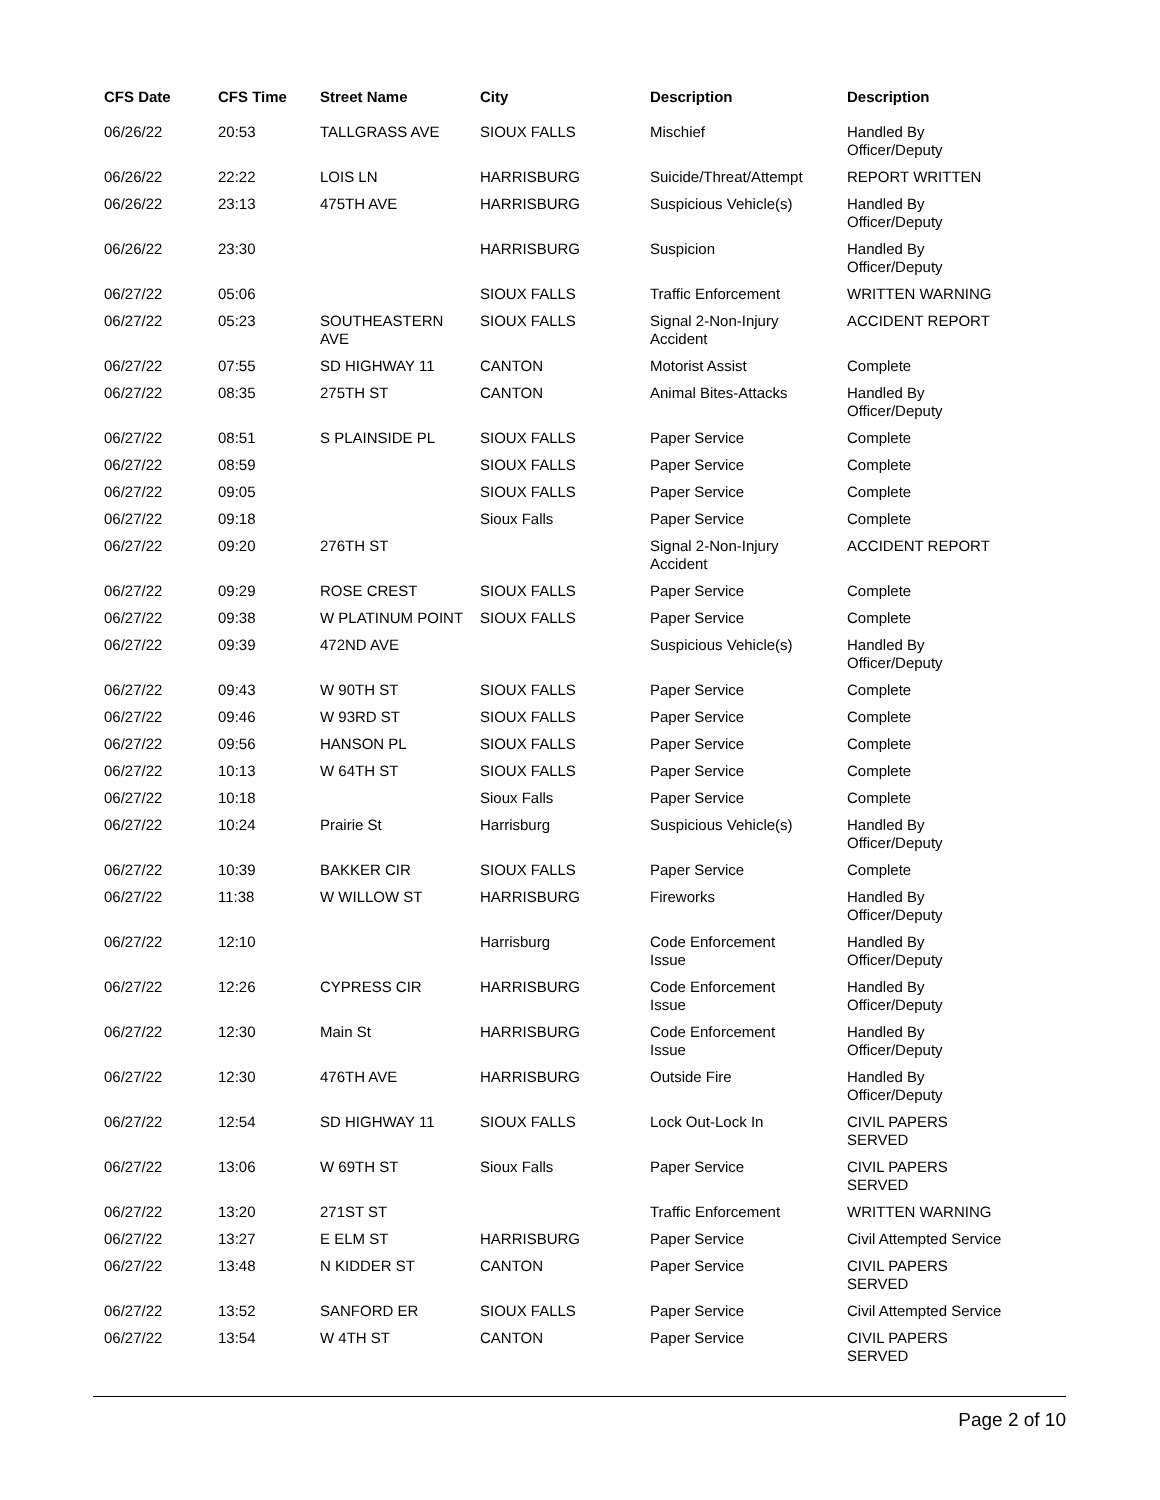| CFS Date | CFS Time | Street Name | City | Description | Description |
| --- | --- | --- | --- | --- | --- |
| 06/26/22 | 20:53 | TALLGRASS AVE | SIOUX FALLS | Mischief | Handled By Officer/Deputy |
| 06/26/22 | 22:22 | LOIS LN | HARRISBURG | Suicide/Threat/Attempt | REPORT WRITTEN |
| 06/26/22 | 23:13 | 475TH AVE | HARRISBURG | Suspicious Vehicle(s) | Handled By Officer/Deputy |
| 06/26/22 | 23:30 | | HARRISBURG | Suspicion | Handled By Officer/Deputy |
| 06/27/22 | 05:06 | | SIOUX FALLS | Traffic Enforcement | WRITTEN WARNING |
| 06/27/22 | 05:23 | SOUTHEASTERN AVE | SIOUX FALLS | Signal 2-Non-Injury Accident | ACCIDENT REPORT |
| 06/27/22 | 07:55 | SD HIGHWAY 11 | CANTON | Motorist Assist | Complete |
| 06/27/22 | 08:35 | 275TH ST | CANTON | Animal Bites-Attacks | Handled By Officer/Deputy |
| 06/27/22 | 08:51 | S PLAINSIDE PL | SIOUX FALLS | Paper Service | Complete |
| 06/27/22 | 08:59 | | SIOUX FALLS | Paper Service | Complete |
| 06/27/22 | 09:05 | | SIOUX FALLS | Paper Service | Complete |
| 06/27/22 | 09:18 | | Sioux Falls | Paper Service | Complete |
| 06/27/22 | 09:20 | 276TH ST | | Signal 2-Non-Injury Accident | ACCIDENT REPORT |
| 06/27/22 | 09:29 | ROSE CREST | SIOUX FALLS | Paper Service | Complete |
| 06/27/22 | 09:38 | W PLATINUM POINT | SIOUX FALLS | Paper Service | Complete |
| 06/27/22 | 09:39 | 472ND AVE | | Suspicious Vehicle(s) | Handled By Officer/Deputy |
| 06/27/22 | 09:43 | W 90TH ST | SIOUX FALLS | Paper Service | Complete |
| 06/27/22 | 09:46 | W 93RD ST | SIOUX FALLS | Paper Service | Complete |
| 06/27/22 | 09:56 | HANSON PL | SIOUX FALLS | Paper Service | Complete |
| 06/27/22 | 10:13 | W 64TH ST | SIOUX FALLS | Paper Service | Complete |
| 06/27/22 | 10:18 | | Sioux Falls | Paper Service | Complete |
| 06/27/22 | 10:24 | Prairie St | Harrisburg | Suspicious Vehicle(s) | Handled By Officer/Deputy |
| 06/27/22 | 10:39 | BAKKER CIR | SIOUX FALLS | Paper Service | Complete |
| 06/27/22 | 11:38 | W WILLOW ST | HARRISBURG | Fireworks | Handled By Officer/Deputy |
| 06/27/22 | 12:10 | | Harrisburg | Code Enforcement Issue | Handled By Officer/Deputy |
| 06/27/22 | 12:26 | CYPRESS CIR | HARRISBURG | Code Enforcement Issue | Handled By Officer/Deputy |
| 06/27/22 | 12:30 | Main St | HARRISBURG | Code Enforcement Issue | Handled By Officer/Deputy |
| 06/27/22 | 12:30 | 476TH AVE | HARRISBURG | Outside Fire | Handled By Officer/Deputy |
| 06/27/22 | 12:54 | SD HIGHWAY 11 | SIOUX FALLS | Lock Out-Lock In | CIVIL PAPERS SERVED |
| 06/27/22 | 13:06 | W 69TH ST | Sioux Falls | Paper Service | CIVIL PAPERS SERVED |
| 06/27/22 | 13:20 | 271ST ST | | Traffic Enforcement | WRITTEN WARNING |
| 06/27/22 | 13:27 | E ELM ST | HARRISBURG | Paper Service | Civil Attempted Service |
| 06/27/22 | 13:48 | N KIDDER ST | CANTON | Paper Service | CIVIL PAPERS SERVED |
| 06/27/22 | 13:52 | SANFORD ER | SIOUX FALLS | Paper Service | Civil Attempted Service |
| 06/27/22 | 13:54 | W 4TH ST | CANTON | Paper Service | CIVIL PAPERS SERVED |
Page 2 of 10